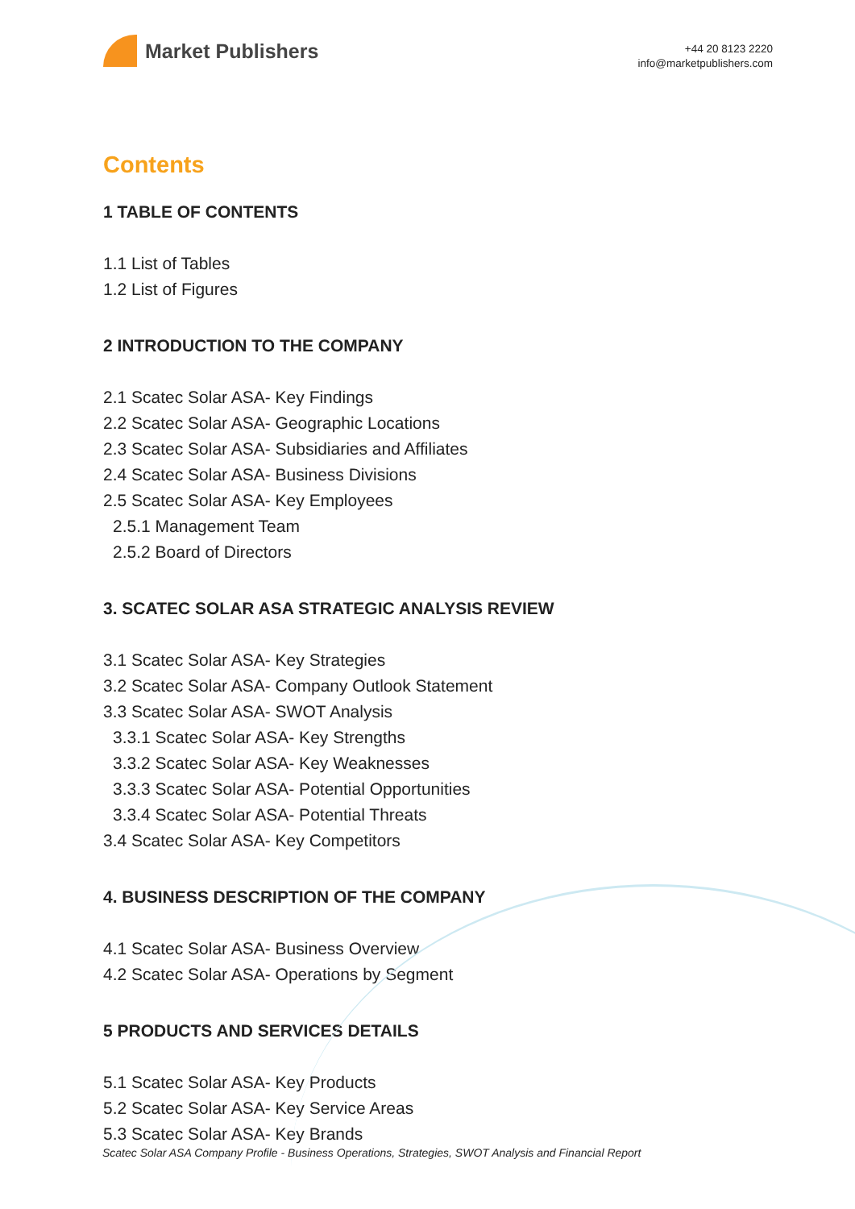Market Publishers
+44 20 8123 2220
info@marketpublishers.com
Contents
1 TABLE OF CONTENTS
1.1 List of Tables
1.2 List of Figures
2 INTRODUCTION TO THE COMPANY
2.1 Scatec Solar ASA- Key Findings
2.2 Scatec Solar ASA- Geographic Locations
2.3 Scatec Solar ASA- Subsidiaries and Affiliates
2.4 Scatec Solar ASA- Business Divisions
2.5 Scatec Solar ASA- Key Employees
2.5.1 Management Team
2.5.2 Board of Directors
3. SCATEC SOLAR ASA STRATEGIC ANALYSIS REVIEW
3.1 Scatec Solar ASA- Key Strategies
3.2 Scatec Solar ASA- Company Outlook Statement
3.3 Scatec Solar ASA- SWOT Analysis
3.3.1 Scatec Solar ASA- Key Strengths
3.3.2 Scatec Solar ASA- Key Weaknesses
3.3.3 Scatec Solar ASA- Potential Opportunities
3.3.4 Scatec Solar ASA- Potential Threats
3.4 Scatec Solar ASA- Key Competitors
4. BUSINESS DESCRIPTION OF THE COMPANY
4.1 Scatec Solar ASA- Business Overview
4.2 Scatec Solar ASA- Operations by Segment
5 PRODUCTS AND SERVICES DETAILS
5.1 Scatec Solar ASA- Key Products
5.2 Scatec Solar ASA- Key Service Areas
5.3 Scatec Solar ASA- Key Brands
Scatec Solar ASA Company Profile - Business Operations, Strategies, SWOT Analysis and Financial Report